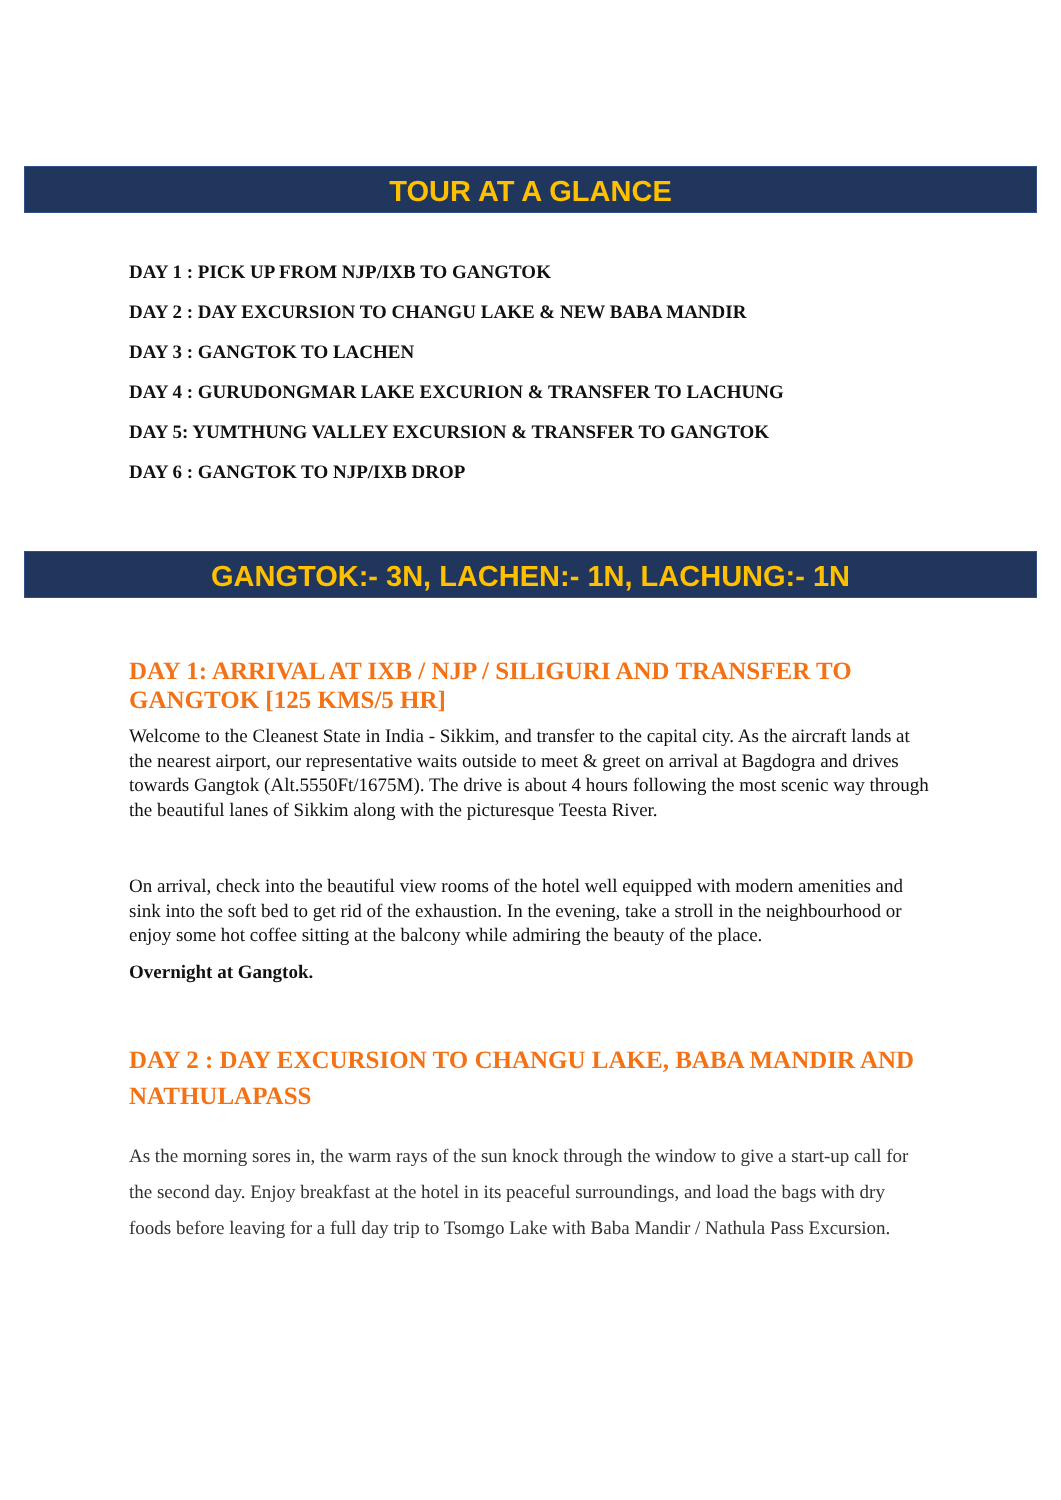TOUR AT A GLANCE
DAY 1 : PICK UP FROM NJP/IXB TO GANGTOK
DAY 2 : DAY EXCURSION TO CHANGU LAKE & NEW BABA MANDIR
DAY 3 : GANGTOK TO LACHEN
DAY 4 : GURUDONGMAR LAKE EXCURION & TRANSFER TO LACHUNG
DAY 5: YUMTHUNG VALLEY EXCURSION & TRANSFER TO GANGTOK
DAY 6 : GANGTOK TO NJP/IXB DROP
GANGTOK:- 3N, LACHEN:- 1N, LACHUNG:- 1N
DAY 1: ARRIVAL AT IXB / NJP / SILIGURI AND TRANSFER TO GANGTOK [125 KMS/5 HR]
Welcome to the Cleanest State in India - Sikkim, and transfer to the capital city. As the aircraft lands at the nearest airport, our representative waits outside to meet & greet on arrival at Bagdogra and drives towards Gangtok (Alt.5550Ft/1675M). The drive is about 4 hours following the most scenic way through the beautiful lanes of Sikkim along with the picturesque Teesta River.
On arrival, check into the beautiful view rooms of the hotel well equipped with modern amenities and sink into the soft bed to get rid of the exhaustion. In the evening, take a stroll in the neighbourhood or enjoy some hot coffee sitting at the balcony while admiring the beauty of the place.
Overnight at Gangtok.
DAY 2 : DAY EXCURSION TO CHANGU LAKE, BABA MANDIR AND NATHULAPASS
As the morning sores in, the warm rays of the sun knock through the window to give a start-up call for the second day. Enjoy breakfast at the hotel in its peaceful surroundings, and load the bags with dry foods before leaving for a full day trip to Tsomgo Lake with Baba Mandir / Nathula Pass Excursion.